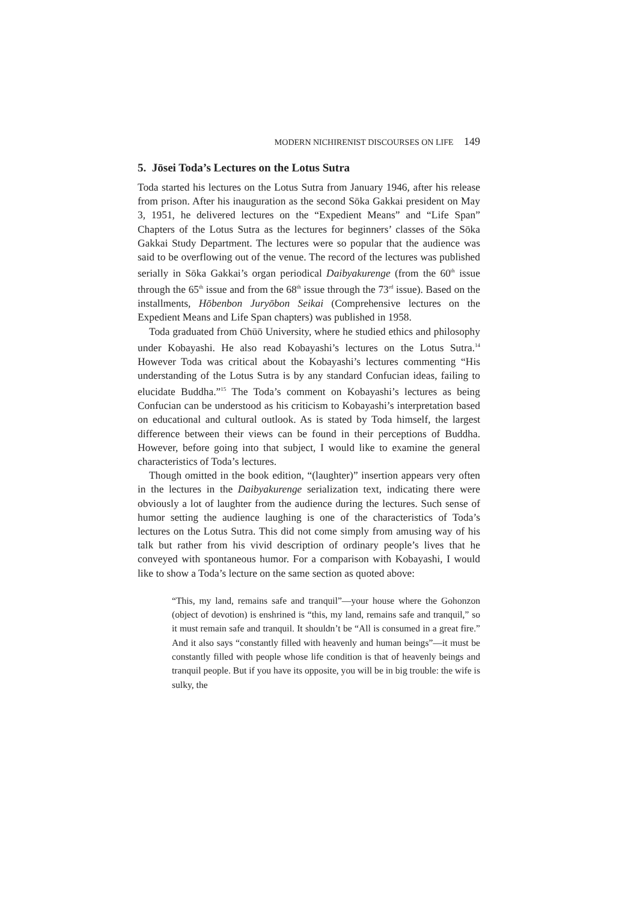MODERN NICHIRENIST DISCOURSES ON LIFE 149
5. Jōsei Toda’s Lectures on the Lotus Sutra
Toda started his lectures on the Lotus Sutra from January 1946, after his release from prison. After his inauguration as the second Sōka Gakkai president on May 3, 1951, he delivered lectures on the “Expedient Means” and “Life Span” Chapters of the Lotus Sutra as the lectures for beginners’ classes of the Sōka Gakkai Study Department. The lectures were so popular that the audience was said to be overflowing out of the venue. The record of the lectures was published serially in Sōka Gakkai’s organ periodical Daibyakurenge (from the 60<sup>th</sup> issue through the 65<sup>th</sup> issue and from the 68<sup>th</sup> issue through the 73<sup>rd</sup> issue). Based on the installments, Hōbenbon Juryōbon Seikai (Comprehensive lectures on the Expedient Means and Life Span chapters) was published in 1958.
Toda graduated from Chūō University, where he studied ethics and philosophy under Kobayashi. He also read Kobayashi’s lectures on the Lotus Sutra.<sup>14</sup> However Toda was critical about the Kobayashi’s lectures commenting “His understanding of the Lotus Sutra is by any standard Confucian ideas, failing to elucidate Buddha.”<sup>15</sup> The Toda’s comment on Kobayashi’s lectures as being Confucian can be understood as his criticism to Kobayashi’s interpretation based on educational and cultural outlook. As is stated by Toda himself, the largest difference between their views can be found in their perceptions of Buddha. However, before going into that subject, I would like to examine the general characteristics of Toda’s lectures.
Though omitted in the book edition, “(laughter)” insertion appears very often in the lectures in the Daibyakurenge serialization text, indicating there were obviously a lot of laughter from the audience during the lectures. Such sense of humor setting the audience laughing is one of the characteristics of Toda’s lectures on the Lotus Sutra. This did not come simply from amusing way of his talk but rather from his vivid description of ordinary people’s lives that he conveyed with spontaneous humor. For a comparison with Kobayashi, I would like to show a Toda’s lecture on the same section as quoted above:
“This, my land, remains safe and tranquil”—your house where the Gohonzon (object of devotion) is enshrined is “this, my land, remains safe and tranquil,” so it must remain safe and tranquil. It shouldn’t be “All is consumed in a great fire.” And it also says “constantly filled with heavenly and human beings”—it must be constantly filled with people whose life condition is that of heavenly beings and tranquil people. But if you have its opposite, you will be in big trouble: the wife is sulky, the